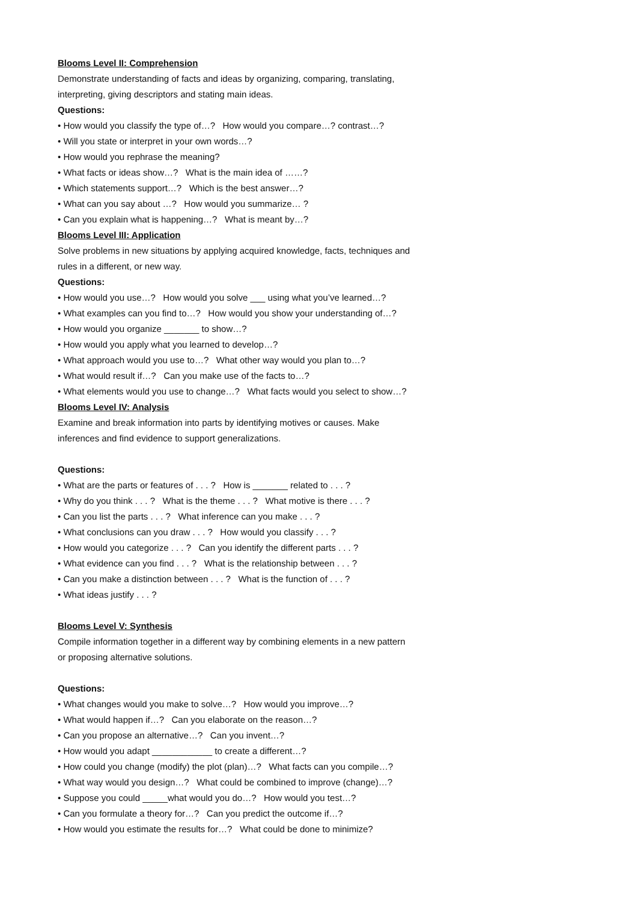Blooms Level II: Comprehension
Demonstrate understanding of facts and ideas by organizing, comparing, translating,
interpreting, giving descriptors and stating main ideas.
Questions:
• How would you classify the type of…? How would you compare…? contrast…?
• Will you state or interpret in your own words…?
• How would you rephrase the meaning?
• What facts or ideas show…? What is the main idea of ……?
• Which statements support…? Which is the best answer…?
• What can you say about …? How would you summarize… ?
• Can you explain what is happening…? What is meant by…?
Blooms Level III: Application
Solve problems in new situations by applying acquired knowledge, facts, techniques and
rules in a different, or new way.
Questions:
• How would you use…? How would you solve ___ using what you’ve learned…?
• What examples can you find to…? How would you show your understanding of…?
• How would you organize _______ to show…?
• How would you apply what you learned to develop…?
• What approach would you use to…? What other way would you plan to…?
• What would result if…? Can you make use of the facts to…?
• What elements would you use to change…? What facts would you select to show…?
Blooms Level IV: Analysis
Examine and break information into parts by identifying motives or causes. Make
inferences and find evidence to support generalizations.
Questions:
• What are the parts or features of . . . ? How is _______ related to . . . ?
• Why do you think . . . ? What is the theme . . . ? What motive is there . . . ?
• Can you list the parts . . . ? What inference can you make . . . ?
• What conclusions can you draw . . . ? How would you classify . . . ?
• How would you categorize . . . ? Can you identify the different parts . . . ?
• What evidence can you find . . . ? What is the relationship between . . . ?
• Can you make a distinction between . . . ? What is the function of . . . ?
• What ideas justify . . . ?
Blooms Level V: Synthesis
Compile information together in a different way by combining elements in a new pattern
or proposing alternative solutions.
Questions:
• What changes would you make to solve…? How would you improve…?
• What would happen if…? Can you elaborate on the reason…?
• Can you propose an alternative…? Can you invent…?
• How would you adapt ____________ to create a different…?
• How could you change (modify) the plot (plan)…? What facts can you compile…?
• What way would you design…? What could be combined to improve (change)…?
• Suppose you could _____what would you do…? How would you test…?
• Can you formulate a theory for…? Can you predict the outcome if…?
• How would you estimate the results for…? What could be done to minimize?